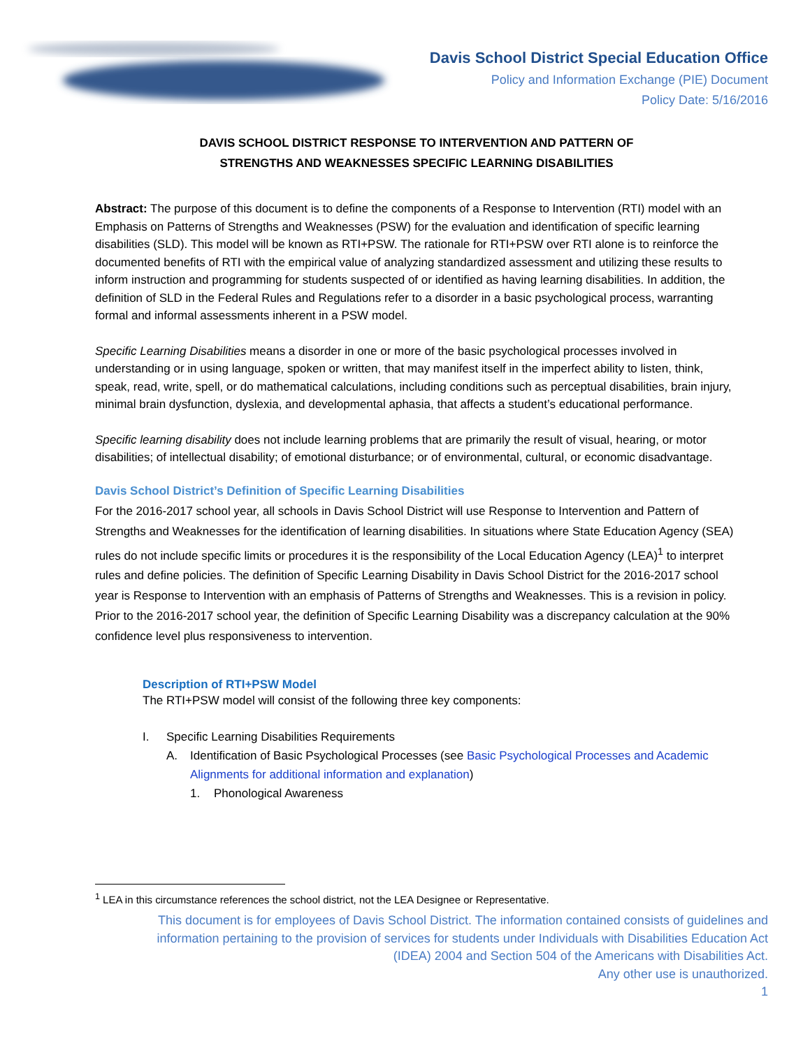Davis School District Special Education Office
Policy and Information Exchange (PIE) Document
Policy Date: 5/16/2016
DAVIS SCHOOL DISTRICT RESPONSE TO INTERVENTION AND PATTERN OF
STRENGTHS AND WEAKNESSES SPECIFIC LEARNING DISABILITIES
Abstract: The purpose of this document is to define the components of a Response to Intervention (RTI) model with an Emphasis on Patterns of Strengths and Weaknesses (PSW) for the evaluation and identification of specific learning disabilities (SLD). This model will be known as RTI+PSW. The rationale for RTI+PSW over RTI alone is to reinforce the documented benefits of RTI with the empirical value of analyzing standardized assessment and utilizing these results to inform instruction and programming for students suspected of or identified as having learning disabilities. In addition, the definition of SLD in the Federal Rules and Regulations refer to a disorder in a basic psychological process, warranting formal and informal assessments inherent in a PSW model.
Specific Learning Disabilities means a disorder in one or more of the basic psychological processes involved in understanding or in using language, spoken or written, that may manifest itself in the imperfect ability to listen, think, speak, read, write, spell, or do mathematical calculations, including conditions such as perceptual disabilities, brain injury, minimal brain dysfunction, dyslexia, and developmental aphasia, that affects a student’s educational performance.
Specific learning disability does not include learning problems that are primarily the result of visual, hearing, or motor disabilities; of intellectual disability; of emotional disturbance; or of environmental, cultural, or economic disadvantage.
Davis School District’s Definition of Specific Learning Disabilities
For the 2016-2017 school year, all schools in Davis School District will use Response to Intervention and Pattern of Strengths and Weaknesses for the identification of learning disabilities. In situations where State Education Agency (SEA) rules do not include specific limits or procedures it is the responsibility of the Local Education Agency (LEA)<sup>1</sup> to interpret rules and define policies. The definition of Specific Learning Disability in Davis School District for the 2016-2017 school year is Response to Intervention with an emphasis of Patterns of Strengths and Weaknesses. This is a revision in policy. Prior to the 2016-2017 school year, the definition of Specific Learning Disability was a discrepancy calculation at the 90% confidence level plus responsiveness to intervention.
Description of RTI+PSW Model
The RTI+PSW model will consist of the following three key components:
I. Specific Learning Disabilities Requirements
A. Identification of Basic Psychological Processes (see Basic Psychological Processes and Academic Alignments for additional information and explanation)
1. Phonological Awareness
<sup>1</sup> LEA in this circumstance references the school district, not the LEA Designee or Representative.
This document is for employees of Davis School District. The information contained consists of guidelines and
information pertaining to the provision of services for students under Individuals with Disabilities Education Act
(IDEA) 2004 and Section 504 of the Americans with Disabilities Act.
Any other use is unauthorized.
1